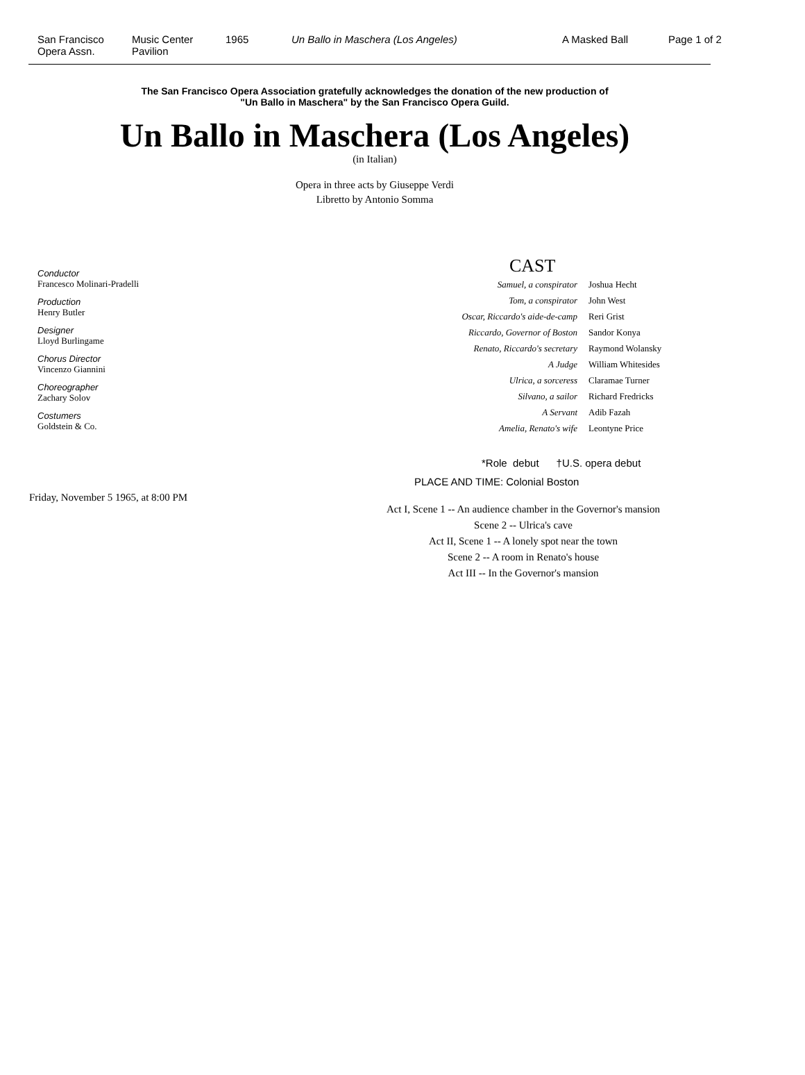San Francisco
Opera Assn.
Music Center
Pavilion
1965 Un Ballo in Maschera (Los Angeles) A Masked Ball Page 1 of 2
The San Francisco Opera Association gratefully acknowledges the donation of the new production of
"Un Ballo in Maschera" by the San Francisco Opera Guild.
Un Ballo in Maschera (Los Angeles)
(in Italian)
Opera in three acts by Giuseppe Verdi
Libretto by Antonio Somma
Conductor
Francesco Molinari-Pradelli
Production
Henry Butler
Designer
Lloyd Burlingame
Chorus Director
Vincenzo Giannini
Choreographer
Zachary Solov
Costumers
Goldstein & Co.
Friday, November 5 1965, at 8:00 PM
CAST
| Samuel, a conspirator | Joshua Hecht |
| Tom, a conspirator | John West |
| Oscar, Riccardo's aide-de-camp | Reri Grist |
| Riccardo, Governor of Boston | Sandor Konya |
| Renato, Riccardo's secretary | Raymond Wolansky |
| A Judge | William Whitesides |
| Ulrica, a sorceress | Claramae Turner |
| Silvano, a sailor | Richard Fredricks |
| A Servant | Adib Fazah |
| Amelia, Renato's wife | Leontyne Price |
*Role debut †U.S. opera debut
PLACE AND TIME: Colonial Boston
Act I, Scene 1 -- An audience chamber in the Governor's mansion
Scene 2 -- Ulrica's cave
Act II, Scene 1 -- A lonely spot near the town
Scene 2 -- A room in Renato's house
Act III -- In the Governor's mansion